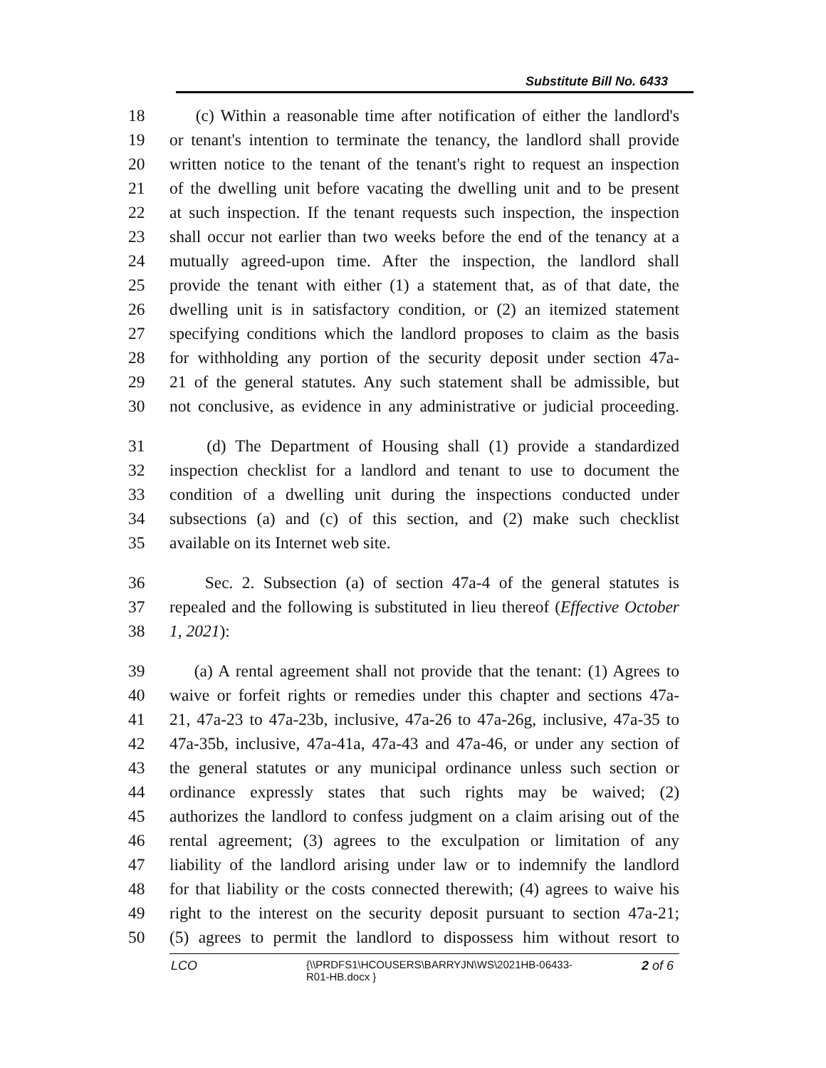Substitute Bill No. 6433
18 (c) Within a reasonable time after notification of either the landlord's
19 or tenant's intention to terminate the tenancy, the landlord shall provide
20 written notice to the tenant of the tenant's right to request an inspection
21 of the dwelling unit before vacating the dwelling unit and to be present
22 at such inspection. If the tenant requests such inspection, the inspection
23 shall occur not earlier than two weeks before the end of the tenancy at a
24 mutually agreed-upon time. After the inspection, the landlord shall
25 provide the tenant with either (1) a statement that, as of that date, the
26 dwelling unit is in satisfactory condition, or (2) an itemized statement
27 specifying conditions which the landlord proposes to claim as the basis
28 for withholding any portion of the security deposit under section 47a-
29 21 of the general statutes. Any such statement shall be admissible, but
30 not conclusive, as evidence in any administrative or judicial proceeding.
31 (d) The Department of Housing shall (1) provide a standardized
32 inspection checklist for a landlord and tenant to use to document the
33 condition of a dwelling unit during the inspections conducted under
34 subsections (a) and (c) of this section, and (2) make such checklist
35 available on its Internet web site.
36 Sec. 2. Subsection (a) of section 47a-4 of the general statutes is
37 repealed and the following is substituted in lieu thereof (Effective October
38 1, 2021):
39 (a) A rental agreement shall not provide that the tenant: (1) Agrees to
40 waive or forfeit rights or remedies under this chapter and sections 47a-
41 21, 47a-23 to 47a-23b, inclusive, 47a-26 to 47a-26g, inclusive, 47a-35 to
42 47a-35b, inclusive, 47a-41a, 47a-43 and 47a-46, or under any section of
43 the general statutes or any municipal ordinance unless such section or
44 ordinance expressly states that such rights may be waived; (2)
45 authorizes the landlord to confess judgment on a claim arising out of the
46 rental agreement; (3) agrees to the exculpation or limitation of any
47 liability of the landlord arising under law or to indemnify the landlord
48 for that liability or the costs connected therewith; (4) agrees to waive his
49 right to the interest on the security deposit pursuant to section 47a-21;
50 (5) agrees to permit the landlord to dispossess him without resort to
LCO
{\\PRDFS1\HCOUSERS\BARRYJN\WS\2021HB-06433-
R01-HB.docx }
2 of 6